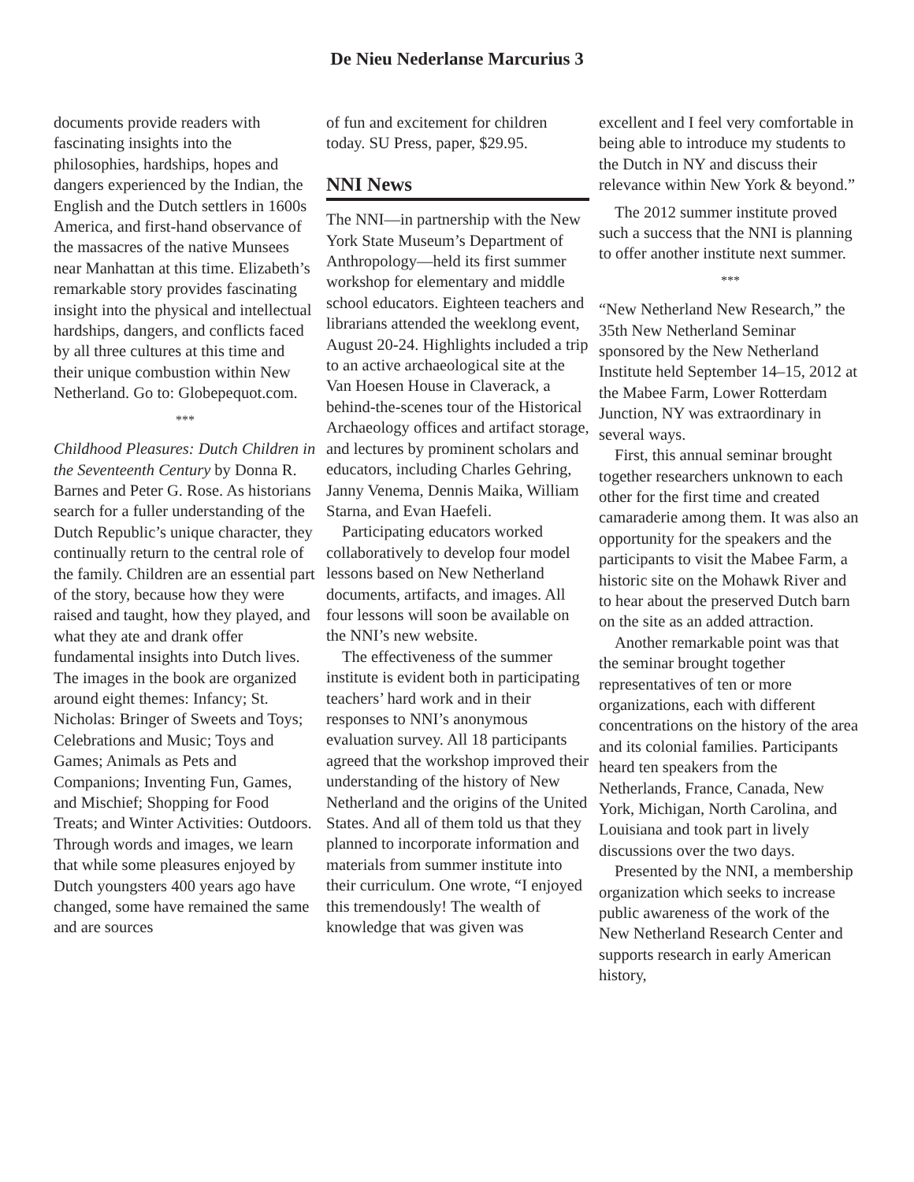De Nieu Nederlanse Marcurius 3
documents provide readers with fascinating insights into the philosophies, hardships, hopes and dangers experienced by the Indian, the English and the Dutch settlers in 1600s America, and first-hand observance of the massacres of the native Munsees near Manhattan at this time. Elizabeth’s remarkable story provides fascinating insight into the physical and intellectual hardships, dangers, and conflicts faced by all three cultures at this time and their unique combustion within New Netherland. Go to: Globepequot.com.
***
Childhood Pleasures: Dutch Children in the Seventeenth Century by Donna R. Barnes and Peter G. Rose. As historians search for a fuller understanding of the Dutch Republic’s unique character, they continually return to the central role of the family. Children are an essential part of the story, because how they were raised and taught, how they played, and what they ate and drank offer fundamental insights into Dutch lives. The images in the book are organized around eight themes: Infancy; St. Nicholas: Bringer of Sweets and Toys; Celebrations and Music; Toys and Games; Animals as Pets and Companions; Inventing Fun, Games, and Mischief; Shopping for Food Treats; and Winter Activities: Outdoors. Through words and images, we learn that while some pleasures enjoyed by Dutch youngsters 400 years ago have changed, some have remained the same and are sources
of fun and excitement for children today. SU Press, paper, $29.95.
NNI News
The NNI—in partnership with the New York State Museum’s Department of Anthropology—held its first summer workshop for elementary and middle school educators. Eighteen teachers and librarians attended the weeklong event, August 20-24. Highlights included a trip to an active archaeological site at the Van Hoesen House in Claverack, a behind-the-scenes tour of the Historical Archaeology offices and artifact storage, and lectures by prominent scholars and educators, including Charles Gehring, Janny Venema, Dennis Maika, William Starna, and Evan Haefeli.
Participating educators worked collaboratively to develop four model lessons based on New Netherland documents, artifacts, and images. All four lessons will soon be available on the NNI’s new website.
The effectiveness of the summer institute is evident both in participating teachers’ hard work and in their responses to NNI’s anonymous evaluation survey. All 18 participants agreed that the workshop improved their understanding of the history of New Netherland and the origins of the United States. And all of them told us that they planned to incorporate information and materials from summer institute into their curriculum. One wrote, “I enjoyed this tremendously! The wealth of knowledge that was given was
excellent and I feel very comfortable in being able to introduce my students to the Dutch in NY and discuss their relevance within New York & beyond.”
The 2012 summer institute proved such a success that the NNI is planning to offer another institute next summer.
***
“New Netherland New Research,” the 35th New Netherland Seminar sponsored by the New Netherland Institute held September 14–15, 2012 at the Mabee Farm, Lower Rotterdam Junction, NY was extraordinary in several ways.
First, this annual seminar brought together researchers unknown to each other for the first time and created camaraderie among them. It was also an opportunity for the speakers and the participants to visit the Mabee Farm, a historic site on the Mohawk River and to hear about the preserved Dutch barn on the site as an added attraction.
Another remarkable point was that the seminar brought together representatives of ten or more organizations, each with different concentrations on the history of the area and its colonial families. Participants heard ten speakers from the Netherlands, France, Canada, New York, Michigan, North Carolina, and Louisiana and took part in lively discussions over the two days.
Presented by the NNI, a membership organization which seeks to increase public awareness of the work of the New Netherland Research Center and supports research in early American history,